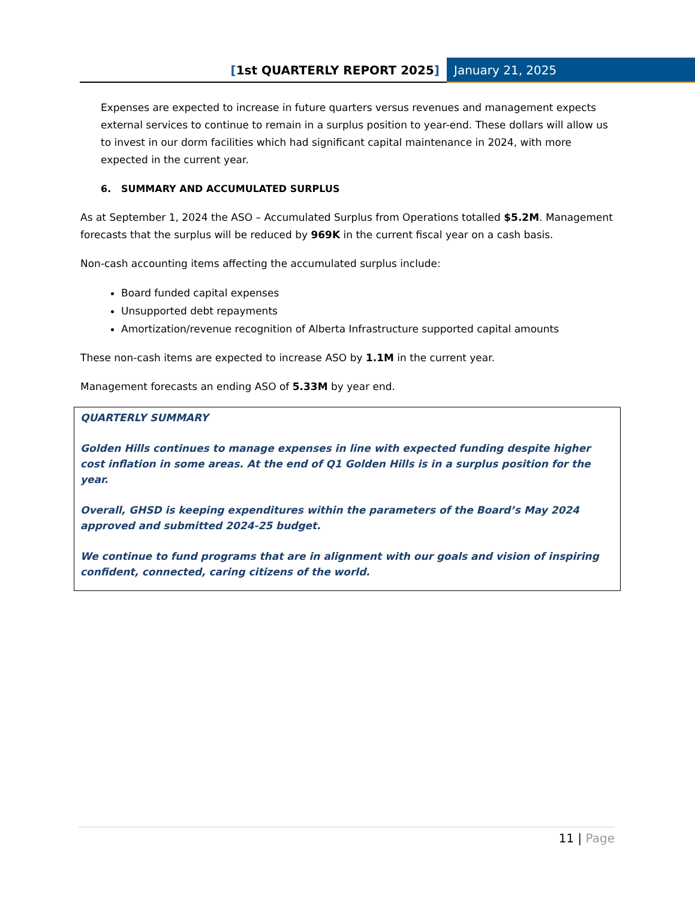[1st QUARTERLY REPORT 2025] January 21, 2025
Expenses are expected to increase in future quarters versus revenues and management expects external services to continue to remain in a surplus position to year-end. These dollars will allow us to invest in our dorm facilities which had significant capital maintenance in 2024, with more expected in the current year.
6. SUMMARY AND ACCUMULATED SURPLUS
As at September 1, 2024 the ASO – Accumulated Surplus from Operations totalled $5.2M. Management forecasts that the surplus will be reduced by 969K in the current fiscal year on a cash basis.
Non-cash accounting items affecting the accumulated surplus include:
Board funded capital expenses
Unsupported debt repayments
Amortization/revenue recognition of Alberta Infrastructure supported capital amounts
These non-cash items are expected to increase ASO by 1.1M in the current year.
Management forecasts an ending ASO of 5.33M by year end.
QUARTERLY SUMMARY
Golden Hills continues to manage expenses in line with expected funding despite higher cost inflation in some areas. At the end of Q1 Golden Hills is in a surplus position for the year.
Overall, GHSD is keeping expenditures within the parameters of the Board’s May 2024 approved and submitted 2024-25 budget.
We continue to fund programs that are in alignment with our goals and vision of inspiring confident, connected, caring citizens of the world.
11 | Page